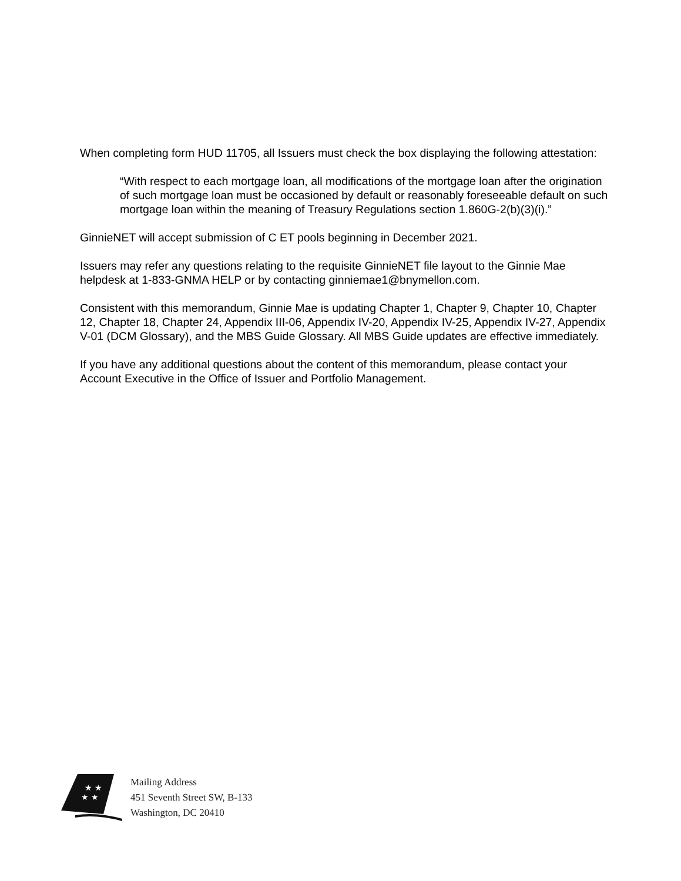When completing form HUD 11705, all Issuers must check the box displaying the following attestation:
“With respect to each mortgage loan, all modifications of the mortgage loan after the origination of such mortgage loan must be occasioned by default or reasonably foreseeable default on such mortgage loan within the meaning of Treasury Regulations section 1.860G-2(b)(3)(i).”
GinnieNET will accept submission of C ET pools beginning in December 2021.
Issuers may refer any questions relating to the requisite GinnieNET file layout to the Ginnie Mae helpdesk at 1-833-GNMA HELP or by contacting ginniemae1@bnymellon.com.
Consistent with this memorandum, Ginnie Mae is updating Chapter 1, Chapter 9, Chapter 10, Chapter 12, Chapter 18, Chapter 24, Appendix III-06, Appendix IV-20, Appendix IV-25, Appendix IV-27, Appendix V-01 (DCM Glossary), and the MBS Guide Glossary. All MBS Guide updates are effective immediately.
If you have any additional questions about the content of this memorandum, please contact your Account Executive in the Office of Issuer and Portfolio Management.
★ ★
★ ★
Mailing Address
451 Seventh Street SW, B-133
Washington, DC 20410